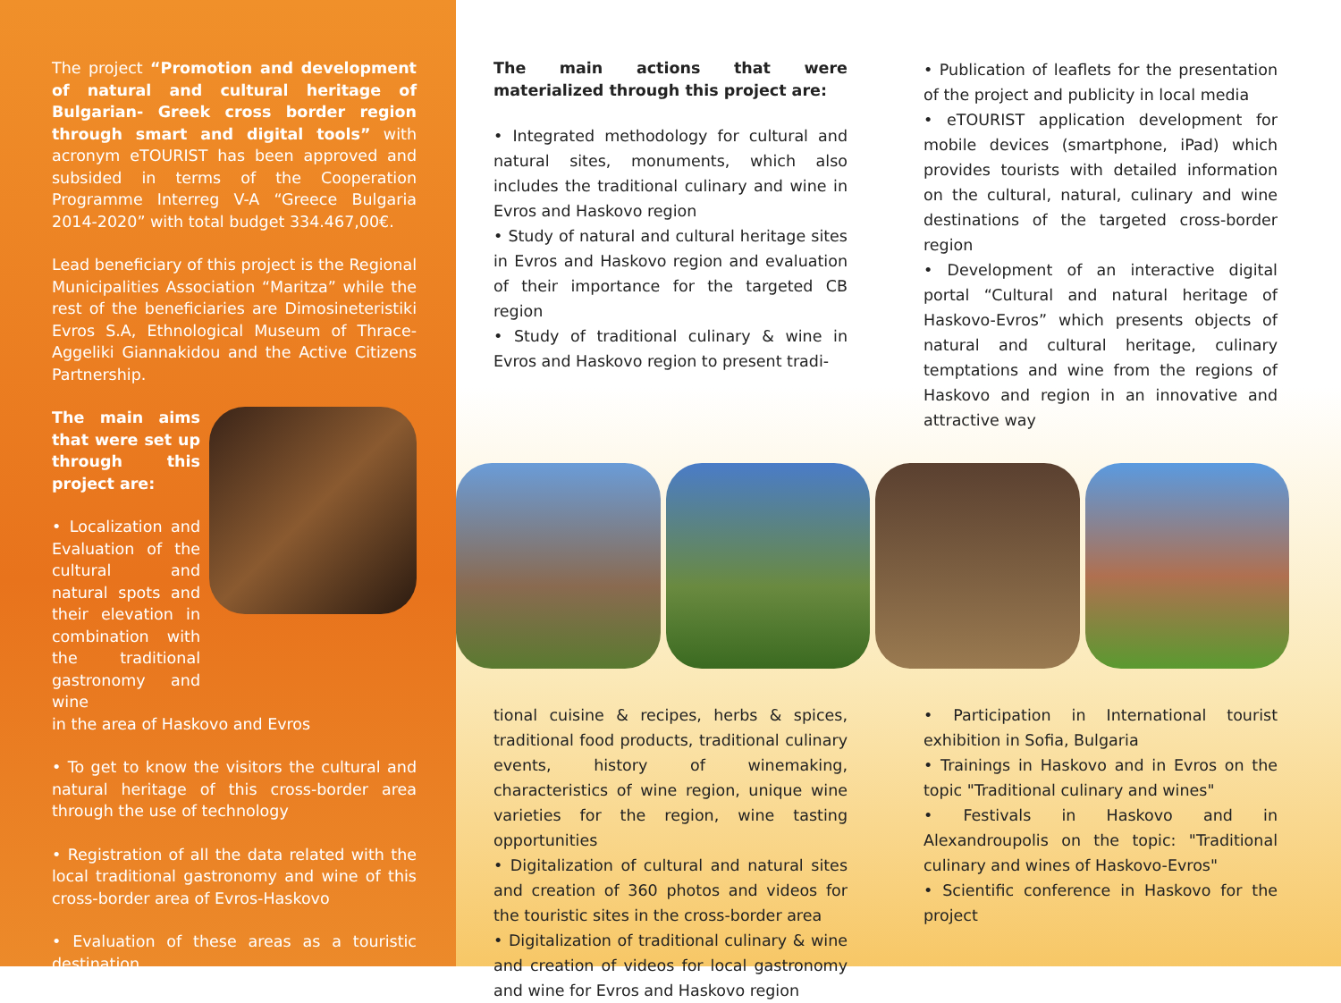The project “Promotion and development of natural and cultural heritage of Bulgarian- Greek cross border region through smart and digital tools” with acronym eTOURIST has been approved and subsided in terms of the Cooperation Programme Interreg V-A “Greece Bulgaria 2014-2020” with total budget 334.467,00€.
Lead beneficiary of this project is the Regional Municipalities Association “Maritza” while the rest of the beneficiaries are Dimosineteristiki Evros S.A, Ethnological Museum of Thrace- Aggeliki Giannakidou and the Active Citizens Partnership.
The main aims that were set up through this project are:
• Localization and Evaluation of the cultural and natural spots and their elevation in combination with the traditional gastronomy and wine
in the area of Haskovo and Evros
• To get to know the visitors the cultural and natural heritage of this cross-border area through the use of technology
• Registration of all the data related with the local traditional gastronomy and wine of this cross-border area of Evros-Haskovo
• Evaluation of these areas as a touristic destination
The main actions that were materialized through this project are:
• Integrated methodology for cultural and natural sites, monuments, which also includes the traditional culinary and wine in Evros and Haskovo region
• Study of natural and cultural heritage sites in Evros and Haskovo region and evaluation of their importance for the targeted CB region
• Study of traditional culinary & wine in Evros and Haskovo region to present tradi-
• Publication of leaflets for the presentation of the project and publicity in local media
• eTOURIST application development for mobile devices (smartphone, iPad) which provides tourists with detailed information on the cultural, natural, culinary and wine destinations of the targeted cross-border region
• Development of an interactive digital portal “Cultural and natural heritage of Haskovo-Evros” which presents objects of natural and cultural heritage, culinary temptations and wine from the regions of Haskovo and region in an innovative and attractive way
tional cuisine & recipes, herbs & spices, traditional food products, traditional culinary events, history of winemaking, characteristics of wine region, unique wine varieties for the region, wine tasting opportunities
• Digitalization of cultural and natural sites and creation of 360 photos and videos for the touristic sites in the cross-border area
• Digitalization of traditional culinary & wine and creation of videos for local gastronomy and wine for Evros and Haskovo region
• Participation in International tourist exhibition in Sofia, Bulgaria
• Trainings in Haskovo and in Evros on the topic "Traditional culinary and wines"
• Festivals in Haskovo and in Alexandroupolis on the topic: "Traditional culinary and wines of Haskovo-Evros"
• Scientific conference in Haskovo for the project